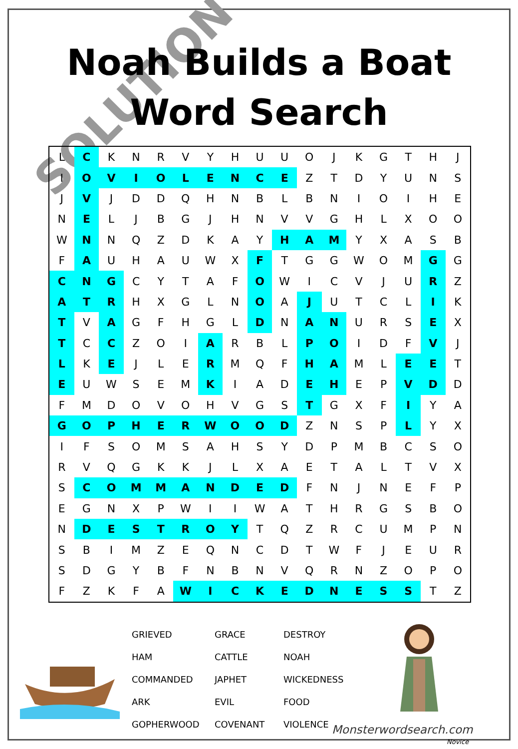SOLUTION
Noah Builds a Boat
Word Search
| L | C | K | N | R | V | Y | H | U | U | O | J | K | G | T | H | J |
| I | O | V | I | O | L | E | N | C | E | Z | T | D | Y | U | N | S |
| J | V | J | D | D | Q | H | N | B | L | B | N | I | O | I | H | E |
| N | E | L | J | B | G | J | H | N | V | V | G | H | L | X | O | O |
| W | N | N | Q | Z | D | K | A | Y | H | A | M | Y | X | A | S | B |
| F | A | U | H | A | U | W | X | F | T | G | G | W | O | M | G | G |
| C | N | G | C | Y | T | A | F | O | W | I | C | V | J | U | R | Z |
| A | T | R | H | X | G | L | N | O | A | J | U | T | C | L | I | K |
| T | V | A | G | F | H | G | L | D | N | A | N | U | R | S | E | X |
| T | C | C | Z | O | I | A | R | B | L | P | O | I | D | F | V | J |
| L | K | E | J | L | E | R | M | Q | F | H | A | M | L | E | E | T |
| E | U | W | S | E | M | K | I | A | D | E | H | E | P | V | D | D |
| F | M | D | O | V | O | H | V | G | S | T | G | X | F | I | Y | A |
| G | O | P | H | E | R | W | O | O | D | Z | N | S | P | L | Y | X |
| I | F | S | O | M | S | A | H | S | Y | D | P | M | B | C | S | O |
| R | V | Q | G | K | K | J | L | X | A | E | T | A | L | T | V | X |
| S | C | O | M | M | A | N | D | E | D | F | N | J | N | E | F | P |
| E | G | N | X | P | W | I | I | W | A | T | H | R | G | S | B | O |
| N | D | E | S | T | R | O | Y | T | Q | Z | R | C | U | M | P | N |
| S | B | I | M | Z | E | Q | N | C | D | T | W | F | J | E | U | R |
| S | D | G | Y | B | F | N | B | N | V | Q | R | N | Z | O | P | O |
| F | Z | K | F | A | W | I | C | K | E | D | N | E | S | S | T | Z |
GRIEVED
GRACE
DESTROY
HAM
CATTLE
NOAH
COMMANDED
JAPHET
WICKEDNESS
ARK
EVIL
FOOD
GOPHERWOOD
COVENANT
VIOLENCE
Monsterwordsearch.com
Novice